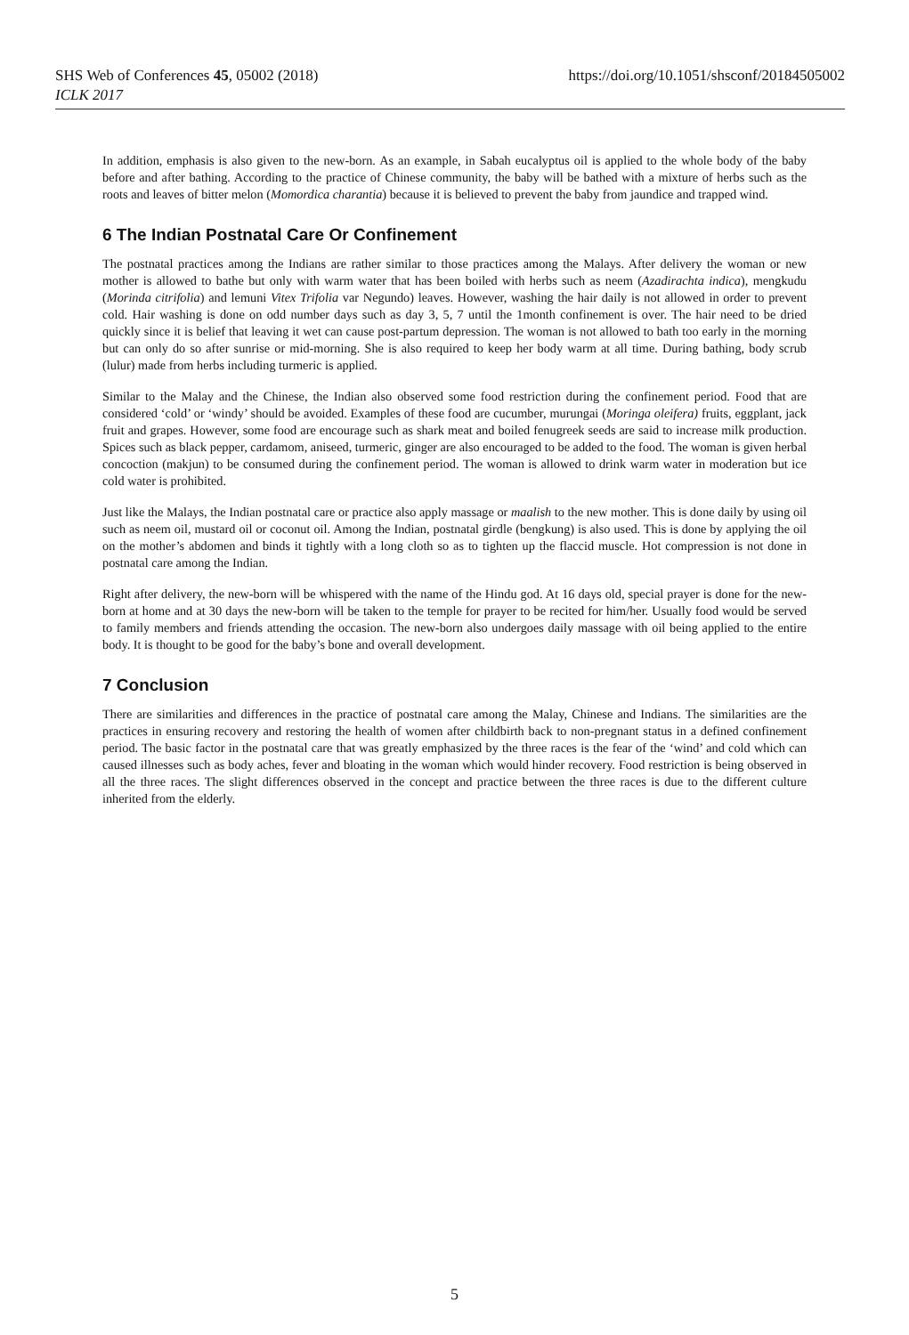SHS Web of Conferences 45, 05002 (2018)
ICLK 2017
https://doi.org/10.1051/shsconf/20184505002
In addition, emphasis is also given to the new-born. As an example, in Sabah eucalyptus oil is applied to the whole body of the baby before and after bathing. According to the practice of Chinese community, the baby will be bathed with a mixture of herbs such as the roots and leaves of bitter melon (Momordica charantia) because it is believed to prevent the baby from jaundice and trapped wind.
6 The Indian Postnatal Care Or Confinement
The postnatal practices among the Indians are rather similar to those practices among the Malays. After delivery the woman or new mother is allowed to bathe but only with warm water that has been boiled with herbs such as neem (Azadirachta indica), mengkudu (Morinda citrifolia) and lemuni Vitex Trifolia var Negundo) leaves. However, washing the hair daily is not allowed in order to prevent cold. Hair washing is done on odd number days such as day 3, 5, 7 until the 1month confinement is over. The hair need to be dried quickly since it is belief that leaving it wet can cause post-partum depression. The woman is not allowed to bath too early in the morning but can only do so after sunrise or mid-morning. She is also required to keep her body warm at all time. During bathing, body scrub (lulur) made from herbs including turmeric is applied.
Similar to the Malay and the Chinese, the Indian also observed some food restriction during the confinement period. Food that are considered ‘cold’ or ‘windy’ should be avoided. Examples of these food are cucumber, murungai (Moringa oleifera) fruits, eggplant, jack fruit and grapes. However, some food are encourage such as shark meat and boiled fenugreek seeds are said to increase milk production. Spices such as black pepper, cardamom, aniseed, turmeric, ginger are also encouraged to be added to the food. The woman is given herbal concoction (makjun) to be consumed during the confinement period. The woman is allowed to drink warm water in moderation but ice cold water is prohibited.
Just like the Malays, the Indian postnatal care or practice also apply massage or maalish to the new mother. This is done daily by using oil such as neem oil, mustard oil or coconut oil. Among the Indian, postnatal girdle (bengkung) is also used. This is done by applying the oil on the mother’s abdomen and binds it tightly with a long cloth so as to tighten up the flaccid muscle. Hot compression is not done in postnatal care among the Indian.
Right after delivery, the new-born will be whispered with the name of the Hindu god. At 16 days old, special prayer is done for the new-born at home and at 30 days the new-born will be taken to the temple for prayer to be recited for him/her. Usually food would be served to family members and friends attending the occasion. The new-born also undergoes daily massage with oil being applied to the entire body. It is thought to be good for the baby’s bone and overall development.
7 Conclusion
There are similarities and differences in the practice of postnatal care among the Malay, Chinese and Indians. The similarities are the practices in ensuring recovery and restoring the health of women after childbirth back to non-pregnant status in a defined confinement period. The basic factor in the postnatal care that was greatly emphasized by the three races is the fear of the ‘wind’ and cold which can caused illnesses such as body aches, fever and bloating in the woman which would hinder recovery. Food restriction is being observed in all the three races. The slight differences observed in the concept and practice between the three races is due to the different culture inherited from the elderly.
5